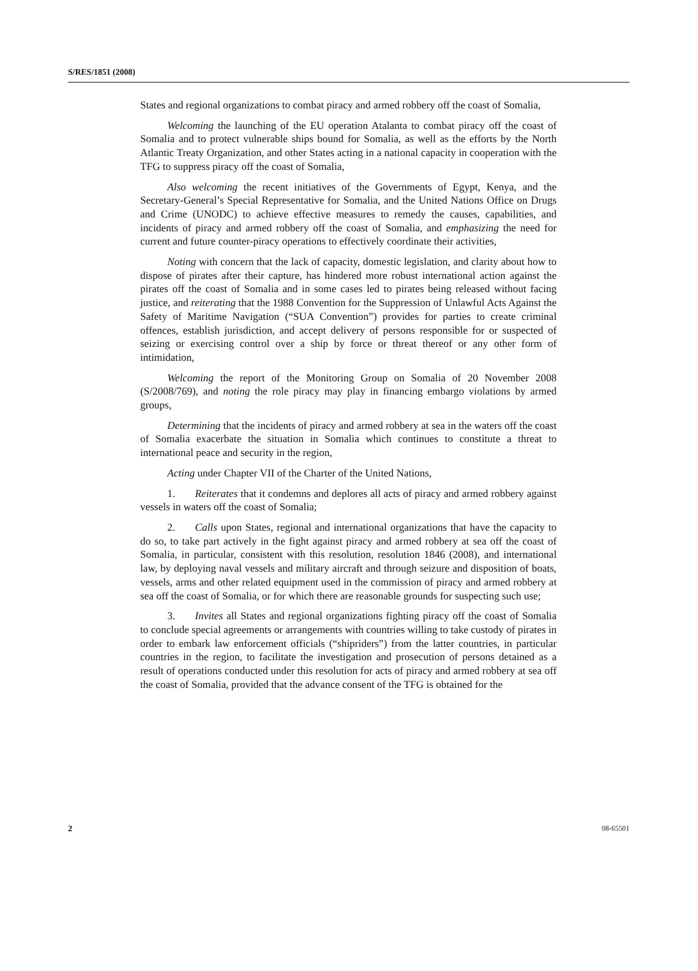S/RES/1851 (2008)
States and regional organizations to combat piracy and armed robbery off the coast of Somalia,
Welcoming the launching of the EU operation Atalanta to combat piracy off the coast of Somalia and to protect vulnerable ships bound for Somalia, as well as the efforts by the North Atlantic Treaty Organization, and other States acting in a national capacity in cooperation with the TFG to suppress piracy off the coast of Somalia,
Also welcoming the recent initiatives of the Governments of Egypt, Kenya, and the Secretary-General’s Special Representative for Somalia, and the United Nations Office on Drugs and Crime (UNODC) to achieve effective measures to remedy the causes, capabilities, and incidents of piracy and armed robbery off the coast of Somalia, and emphasizing the need for current and future counter-piracy operations to effectively coordinate their activities,
Noting with concern that the lack of capacity, domestic legislation, and clarity about how to dispose of pirates after their capture, has hindered more robust international action against the pirates off the coast of Somalia and in some cases led to pirates being released without facing justice, and reiterating that the 1988 Convention for the Suppression of Unlawful Acts Against the Safety of Maritime Navigation (“SUA Convention”) provides for parties to create criminal offences, establish jurisdiction, and accept delivery of persons responsible for or suspected of seizing or exercising control over a ship by force or threat thereof or any other form of intimidation,
Welcoming the report of the Monitoring Group on Somalia of 20 November 2008 (S/2008/769), and noting the role piracy may play in financing embargo violations by armed groups,
Determining that the incidents of piracy and armed robbery at sea in the waters off the coast of Somalia exacerbate the situation in Somalia which continues to constitute a threat to international peace and security in the region,
Acting under Chapter VII of the Charter of the United Nations,
1. Reiterates that it condemns and deplores all acts of piracy and armed robbery against vessels in waters off the coast of Somalia;
2. Calls upon States, regional and international organizations that have the capacity to do so, to take part actively in the fight against piracy and armed robbery at sea off the coast of Somalia, in particular, consistent with this resolution, resolution 1846 (2008), and international law, by deploying naval vessels and military aircraft and through seizure and disposition of boats, vessels, arms and other related equipment used in the commission of piracy and armed robbery at sea off the coast of Somalia, or for which there are reasonable grounds for suspecting such use;
3. Invites all States and regional organizations fighting piracy off the coast of Somalia to conclude special agreements or arrangements with countries willing to take custody of pirates in order to embark law enforcement officials (“shipriders”) from the latter countries, in particular countries in the region, to facilitate the investigation and prosecution of persons detained as a result of operations conducted under this resolution for acts of piracy and armed robbery at sea off the coast of Somalia, provided that the advance consent of the TFG is obtained for the
2 08-65501